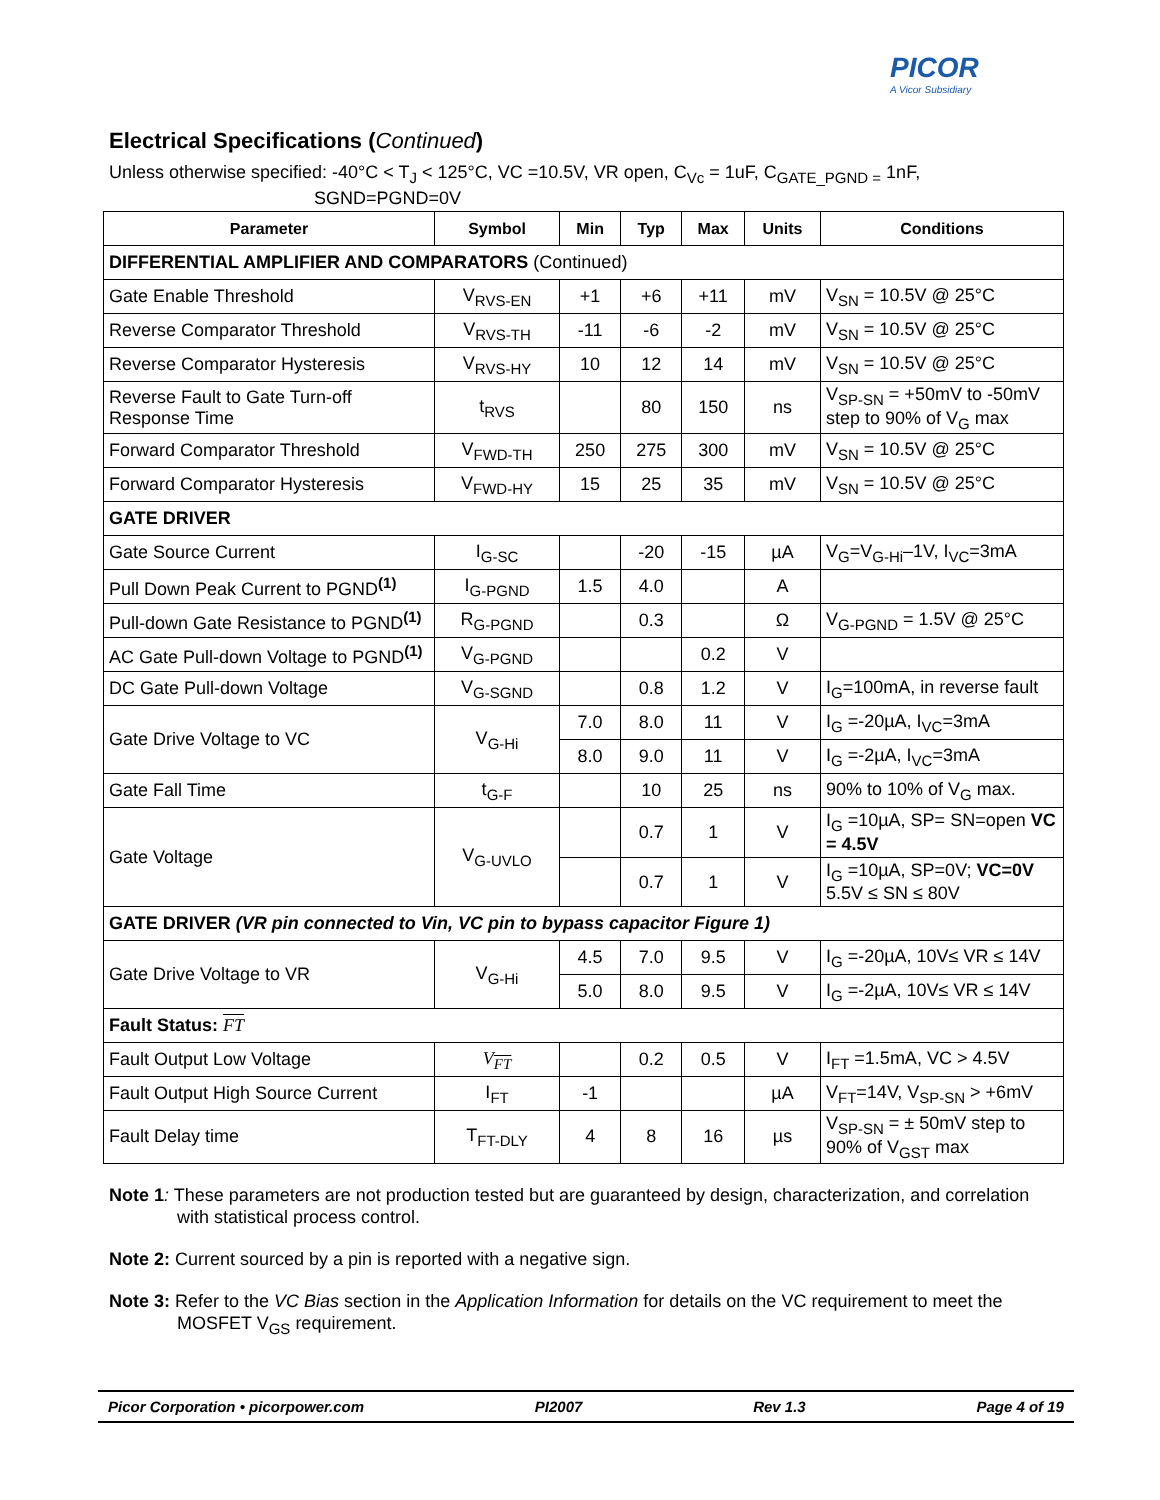PICOR
A Vicor Subsidiary
Electrical Specifications (Continued)
Unless otherwise specified: -40°C < T<sub>J</sub> < 125°C, VC =10.5V, VR open, C<sub>Vc</sub> = 1uF, C<sub>GATE_PGND =</sub> 1nF,
SGND=PGND=0V
| Parameter | Symbol | Min | Typ | Max | Units | Conditions |
| --- | --- | --- | --- | --- | --- | --- |
| DIFFERENTIAL AMPLIFIER AND COMPARATORS (Continued) | | | | | | |
| Gate Enable Threshold | V<sub>RVS-EN</sub> | +1 | +6 | +11 | mV | V<sub>SN</sub> = 10.5V @ 25°C |
| Reverse Comparator Threshold | V<sub>RVS-TH</sub> | -11 | -6 | -2 | mV | V<sub>SN</sub> = 10.5V @ 25°C |
| Reverse Comparator Hysteresis | V<sub>RVS-HY</sub> | 10 | 12 | 14 | mV | V<sub>SN</sub> = 10.5V @ 25°C |
| Reverse Fault to Gate Turn-off Response Time | t<sub>RVS</sub> | | 80 | 150 | ns | V<sub>SP-SN</sub> = +50mV to -50mV step to 90% of V<sub>G</sub> max |
| Forward Comparator Threshold | V<sub>FWD-TH</sub> | 250 | 275 | 300 | mV | V<sub>SN</sub> = 10.5V @ 25°C |
| Forward Comparator Hysteresis | V<sub>FWD-HY</sub> | 15 | 25 | 35 | mV | V<sub>SN</sub> = 10.5V @ 25°C |
| GATE DRIVER | | | | | | |
| Gate Source Current | I<sub>G-SC</sub> | | -20 | -15 | µA | V<sub>G</sub>=V<sub>G-Hi</sub>–1V, I<sub>VC</sub>=3mA |
| Pull Down Peak Current to PGND<sup>(1)</sup> | I<sub>G-PGND</sub> | 1.5 | 4.0 | | A | |
| Pull-down Gate Resistance to PGND<sup>(1)</sup> | R<sub>G-PGND</sub> | | 0.3 | | Ω | V<sub>G-PGND</sub> = 1.5V @ 25°C |
| AC Gate Pull-down Voltage to PGND<sup>(1)</sup> | V<sub>G-PGND</sub> | | | 0.2 | V | |
| DC Gate Pull-down Voltage | V<sub>G-SGND</sub> | | 0.8 | 1.2 | V | I<sub>G</sub>=100mA, in reverse fault |
| Gate Drive Voltage to VC | V<sub>G-Hi</sub> | 7.0 | 8.0 | 11 | V | I<sub>G</sub> =-20µA, I<sub>VC</sub>=3mA |
| | | 8.0 | 9.0 | 11 | V | I<sub>G</sub> =-2µA, I<sub>VC</sub>=3mA |
| Gate Fall Time | t<sub>G-F</sub> | | 10 | 25 | ns | 90% to 10% of V<sub>G</sub> max. |
| Gate Voltage | V<sub>G-UVLO</sub> | | 0.7 | 1 | V | I<sub>G</sub> =10µA, SP= SN=open VC = 4.5V |
| | | | 0.7 | 1 | V | I<sub>G</sub> =10µA, SP=0V; VC=0V 5.5V ≤ SN ≤ 80V |
| GATE DRIVER (VR pin connected to Vin, VC pin to bypass capacitor Figure 1) | | | | | | |
| Gate Drive Voltage to VR | V<sub>G-Hi</sub> | 4.5 | 7.0 | 9.5 | V | I<sub>G</sub> =-20µA, 10V≤ VR ≤ 14V |
| | | 5.0 | 8.0 | 9.5 | V | I<sub>G</sub> =-2µA, 10V≤ VR ≤ 14V |
| Fault Status: FT | | | | | | |
| Fault Output Low Voltage | V<sub>FT</sub> | | 0.2 | 0.5 | V | I<sub>FT</sub> =1.5mA, VC > 4.5V |
| Fault Output High Source Current | I<sub>FT</sub> | -1 | | | µA | V<sub>FT</sub>=14V, V<sub>SP-SN</sub> > +6mV |
| Fault Delay time | T<sub>FT-DLY</sub> | 4 | 8 | 16 | µs | V<sub>SP-SN</sub> = ± 50mV step to 90% of V<sub>GST</sub> max |
Note 1: These parameters are not production tested but are guaranteed by design, characterization, and correlation with statistical process control.
Note 2: Current sourced by a pin is reported with a negative sign.
Note 3: Refer to the VC Bias section in the Application Information for details on the VC requirement to meet the MOSFET V<sub>GS</sub> requirement.
Picor Corporation • picorpower.com PI2007 Rev 1.3 Page 4 of 19